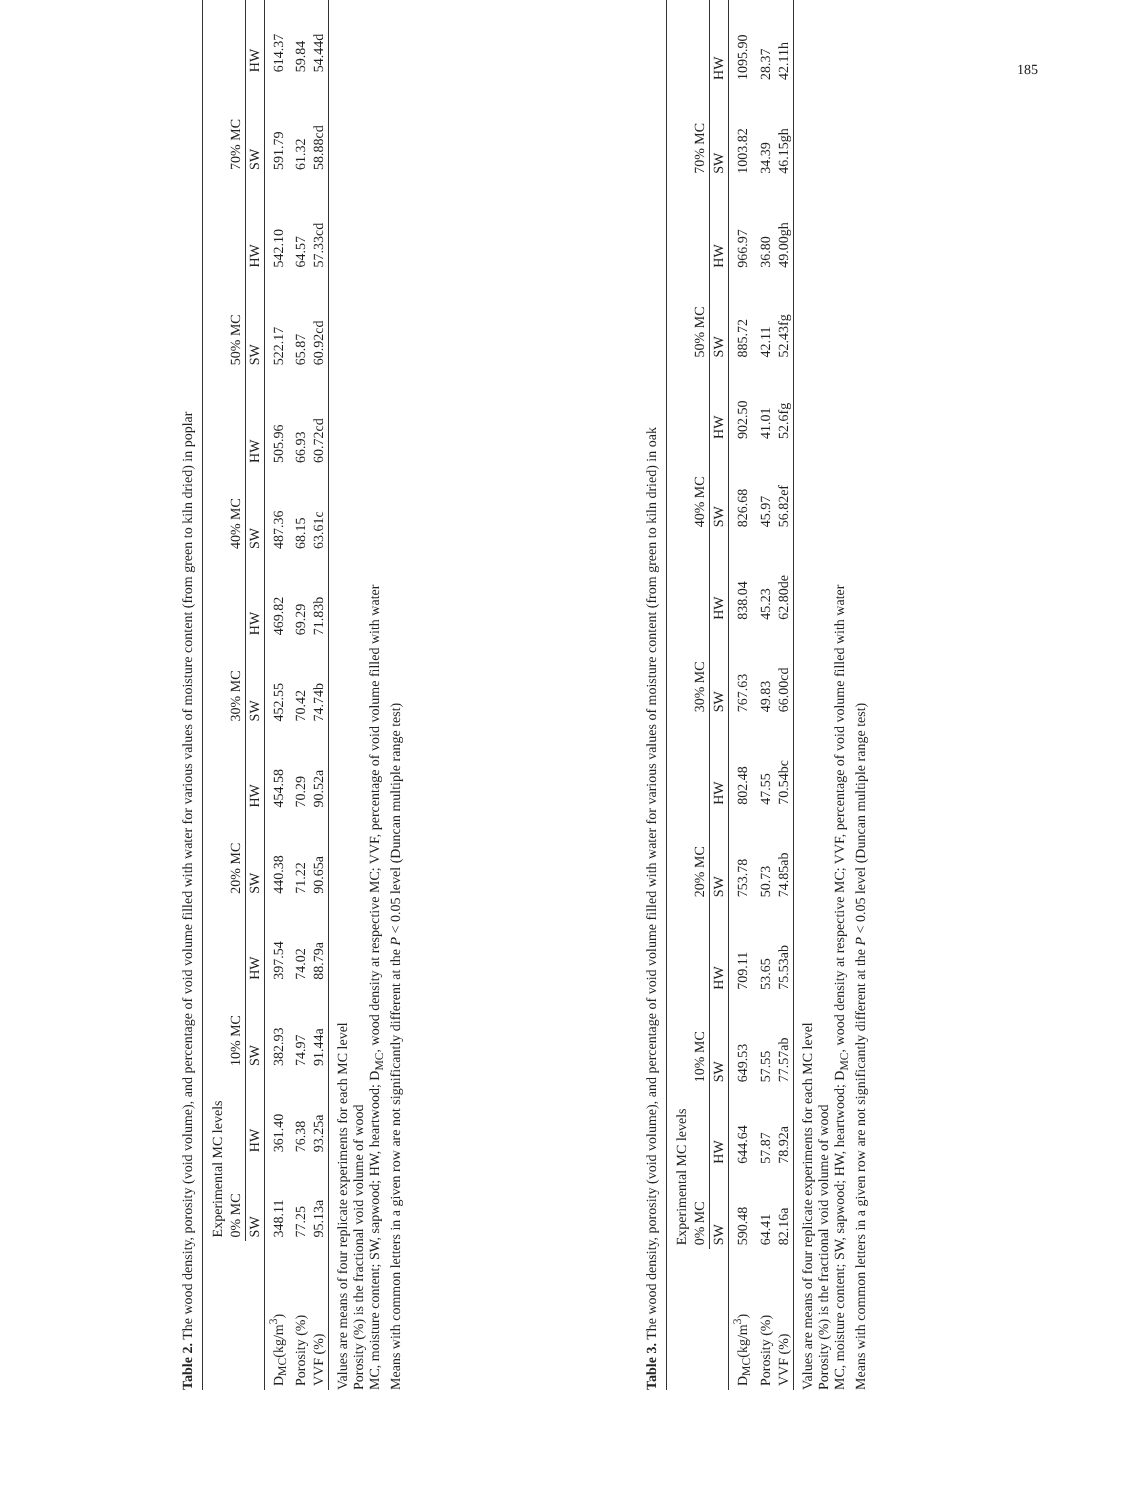185
Table 2. The wood density, porosity (void volume), and percentage of void volume filled with water for various values of moisture content (from green to kiln dried) in poplar
| | Experimental MC levels | | | | | | | | | | | | | |
| | 0% MC | | 10% MC | | 20% MC | | 30% MC | | 40% MC | | 50% MC | | 70% MC | |
| | SW | HW | SW | HW | SW | HW | SW | HW | SW | HW | SW | HW | SW | HW |
| D<sub>MC</sub>(kg/m<sup>3</sup>) | 348.11 | 361.40 | 382.93 | 397.54 | 440.38 | 454.58 | 452.55 | 469.82 | 487.36 | 505.96 | 522.17 | 542.10 | 591.79 | 614.37 |
| Porosity (%) | 77.25 | 76.38 | 74.97 | 74.02 | 71.22 | 70.29 | 70.42 | 69.29 | 68.15 | 66.93 | 65.87 | 64.57 | 61.32 | 59.84 |
| VVF (%) | 95.13a | 93.25a | 91.44a | 88.79a | 90.65a | 90.52a | 74.74b | 71.83b | 63.61c | 60.72cd | 60.92cd | 57.33cd | 58.88cd | 54.44d |
Values are means of four replicate experiments for each MC level
Porosity (%) is the fractional void volume of wood
MC, moisture content; SW, sapwood; HW, heartwood; D<sub>MC</sub>, wood density at respective MC; VVF, percentage of void volume filled with water
Means with common letters in a given row are not significantly different at the P < 0.05 level (Duncan multiple range test)
Table 3. The wood density, porosity (void volume), and percentage of void volume filled with water for various values of moisture content (from green to kiln dried) in oak
| | Experimental MC levels | | | | | | | | | | | | | |
| | 0% MC | | 10% MC | | 20% MC | | 30% MC | | 40% MC | | 50% MC | | 70% MC | |
| | SW | HW | SW | HW | SW | HW | SW | HW | SW | HW | SW | HW | SW | HW |
| D<sub>MC</sub>(kg/m<sup>3</sup>) | 590.48 | 644.64 | 649.53 | 709.11 | 753.78 | 802.48 | 767.63 | 838.04 | 826.68 | 902.50 | 885.72 | 966.97 | 1003.82 | 1095.90 |
| Porosity (%) | 64.41 | 57.87 | 57.55 | 53.65 | 50.73 | 47.55 | 49.83 | 45.23 | 45.97 | 41.01 | 42.11 | 36.80 | 34.39 | 28.37 |
| VVF (%) | 82.16a | 78.92a | 77.57ab | 75.53ab | 74.85ab | 70.54bc | 66.00cd | 62.80de | 56.82ef | 52.6fg | 52.43fg | 49.00gh | 46.15gh | 42.11h |
Values are means of four replicate experiments for each MC level
Porosity (%) is the fractional void volume of wood
MC, moisture content; SW, sapwood; HW, heartwood; D<sub>MC</sub>, wood density at respective MC; VVF, percentage of void volume filled with water
Means with common letters in a given row are not significantly different at the P < 0.05 level (Duncan multiple range test)